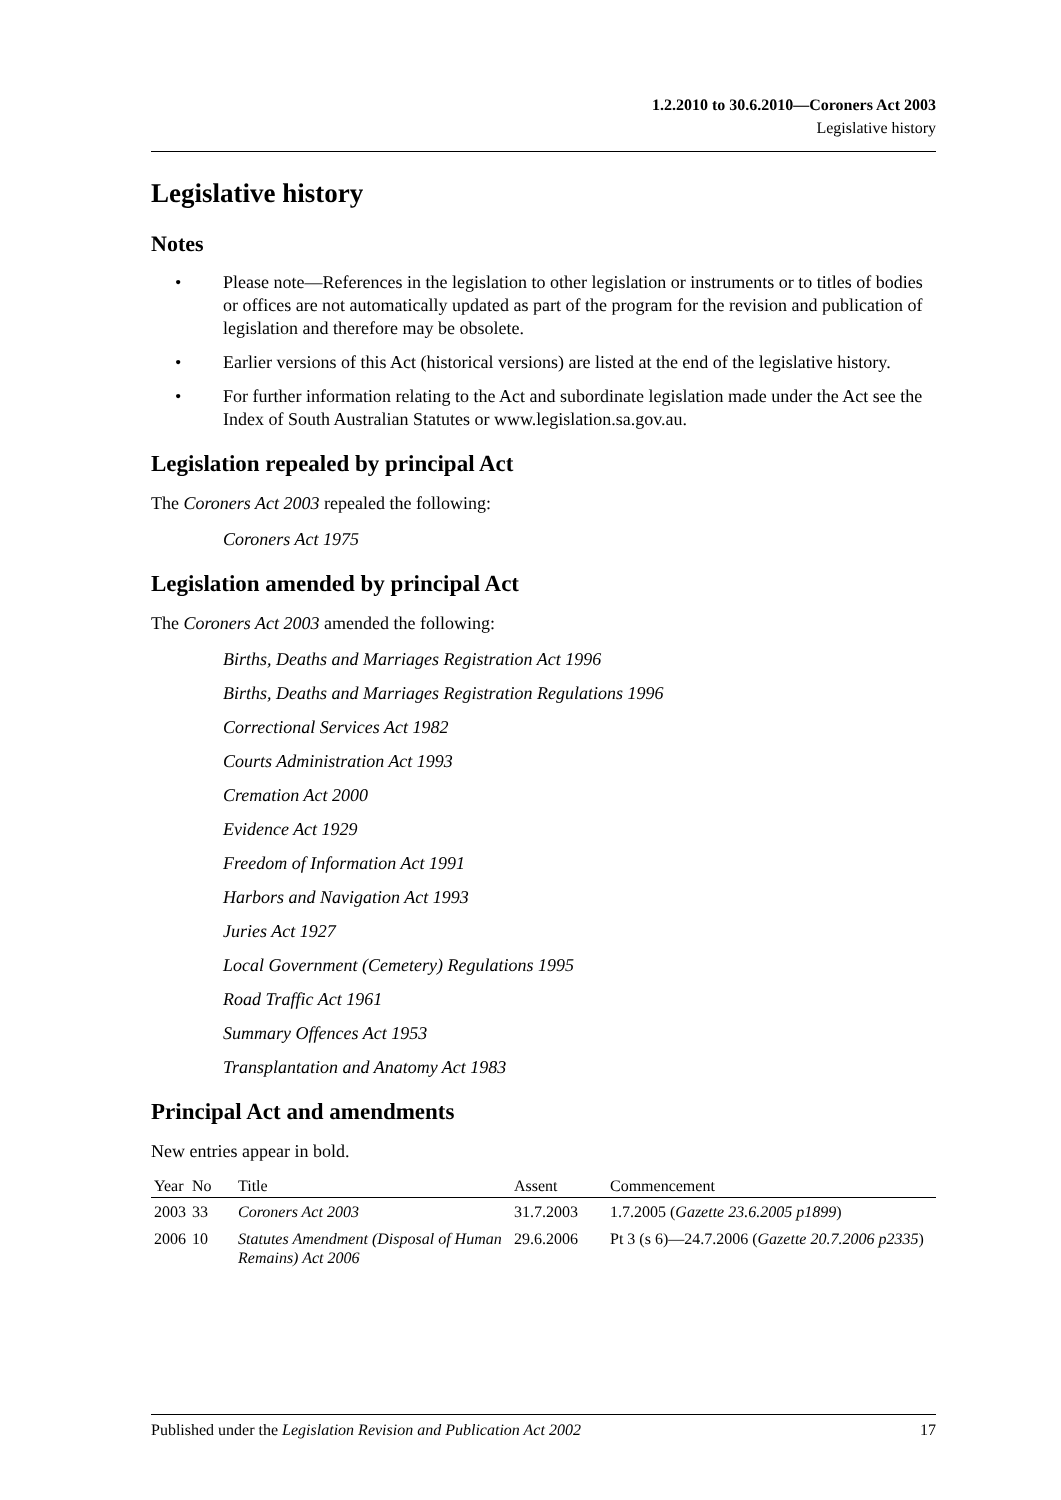1.2.2010 to 30.6.2010—Coroners Act 2003
Legislative history
Legislative history
Notes
• Please note—References in the legislation to other legislation or instruments or to titles of bodies or offices are not automatically updated as part of the program for the revision and publication of legislation and therefore may be obsolete.
• Earlier versions of this Act (historical versions) are listed at the end of the legislative history.
• For further information relating to the Act and subordinate legislation made under the Act see the Index of South Australian Statutes or www.legislation.sa.gov.au.
Legislation repealed by principal Act
The Coroners Act 2003 repealed the following:
Coroners Act 1975
Legislation amended by principal Act
The Coroners Act 2003 amended the following:
Births, Deaths and Marriages Registration Act 1996
Births, Deaths and Marriages Registration Regulations 1996
Correctional Services Act 1982
Courts Administration Act 1993
Cremation Act 2000
Evidence Act 1929
Freedom of Information Act 1991
Harbors and Navigation Act 1993
Juries Act 1927
Local Government (Cemetery) Regulations 1995
Road Traffic Act 1961
Summary Offences Act 1953
Transplantation and Anatomy Act 1983
Principal Act and amendments
New entries appear in bold.
| Year | No | Title | Assent | Commencement |
| --- | --- | --- | --- | --- |
| 2003 | 33 | Coroners Act 2003 | 31.7.2003 | 1.7.2005 ( Gazette 23.6.2005 p1899 ) |
| 2006 | 10 | Statutes Amendment (Disposal of Human Remains) Act 2006 | 29.6.2006 | Pt 3 (s 6)—24.7.2006 ( Gazette 20.7.2006 p2335 ) |
Published under the Legislation Revision and Publication Act 2002 17